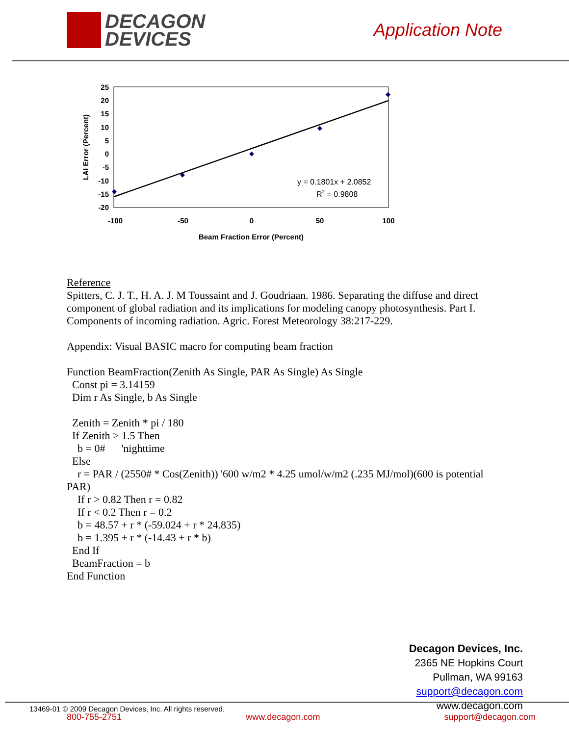DECAGON
DEVICES
Application Note
25
20
15
10
5
0
-5
-10
-15
-20
-100
-50
0
50
100
Beam Fraction Error (Percent)
LAI Error (Percent)
y = 0.1801x + 2.0852
R2 = 0.9808
Reference
Spitters, C. J. T., H. A. J. M Toussaint and J. Goudriaan. 1986. Separating the diffuse and direct component of global radiation and its implications for modeling canopy photosynthesis. Part I. Components of incoming radiation. Agric. Forest Meteorology 38:217-229.
Appendix: Visual BASIC macro for computing beam fraction
Function BeamFraction(Zenith As Single, PAR As Single) As Single
Const pi = 3.14159
Dim r As Single, b As Single
Zenith = Zenith * pi / 180
If Zenith > 1.5 Then
b = 0# 'nighttime
Else
r = PAR / (2550# * Cos(Zenith)) '600 w/m2 * 4.25 umol/w/m2 (.235 MJ/mol)(600 is potential PAR)
If r > 0.82 Then r = 0.82
If r < 0.2 Then r = 0.2
b = 48.57 + r * (-59.024 + r * 24.835)
b = 1.395 + r * (-14.43 + r * b)
End If
BeamFraction = b
End Function
Decagon Devices, Inc.
2365 NE Hopkins Court
Pullman, WA 99163
support@decagon.com
www.decagon.com
13469-01 © 2009 Decagon Devices, Inc. All rights reserved.
800-755-2751 www.decagon.com support@decagon.com